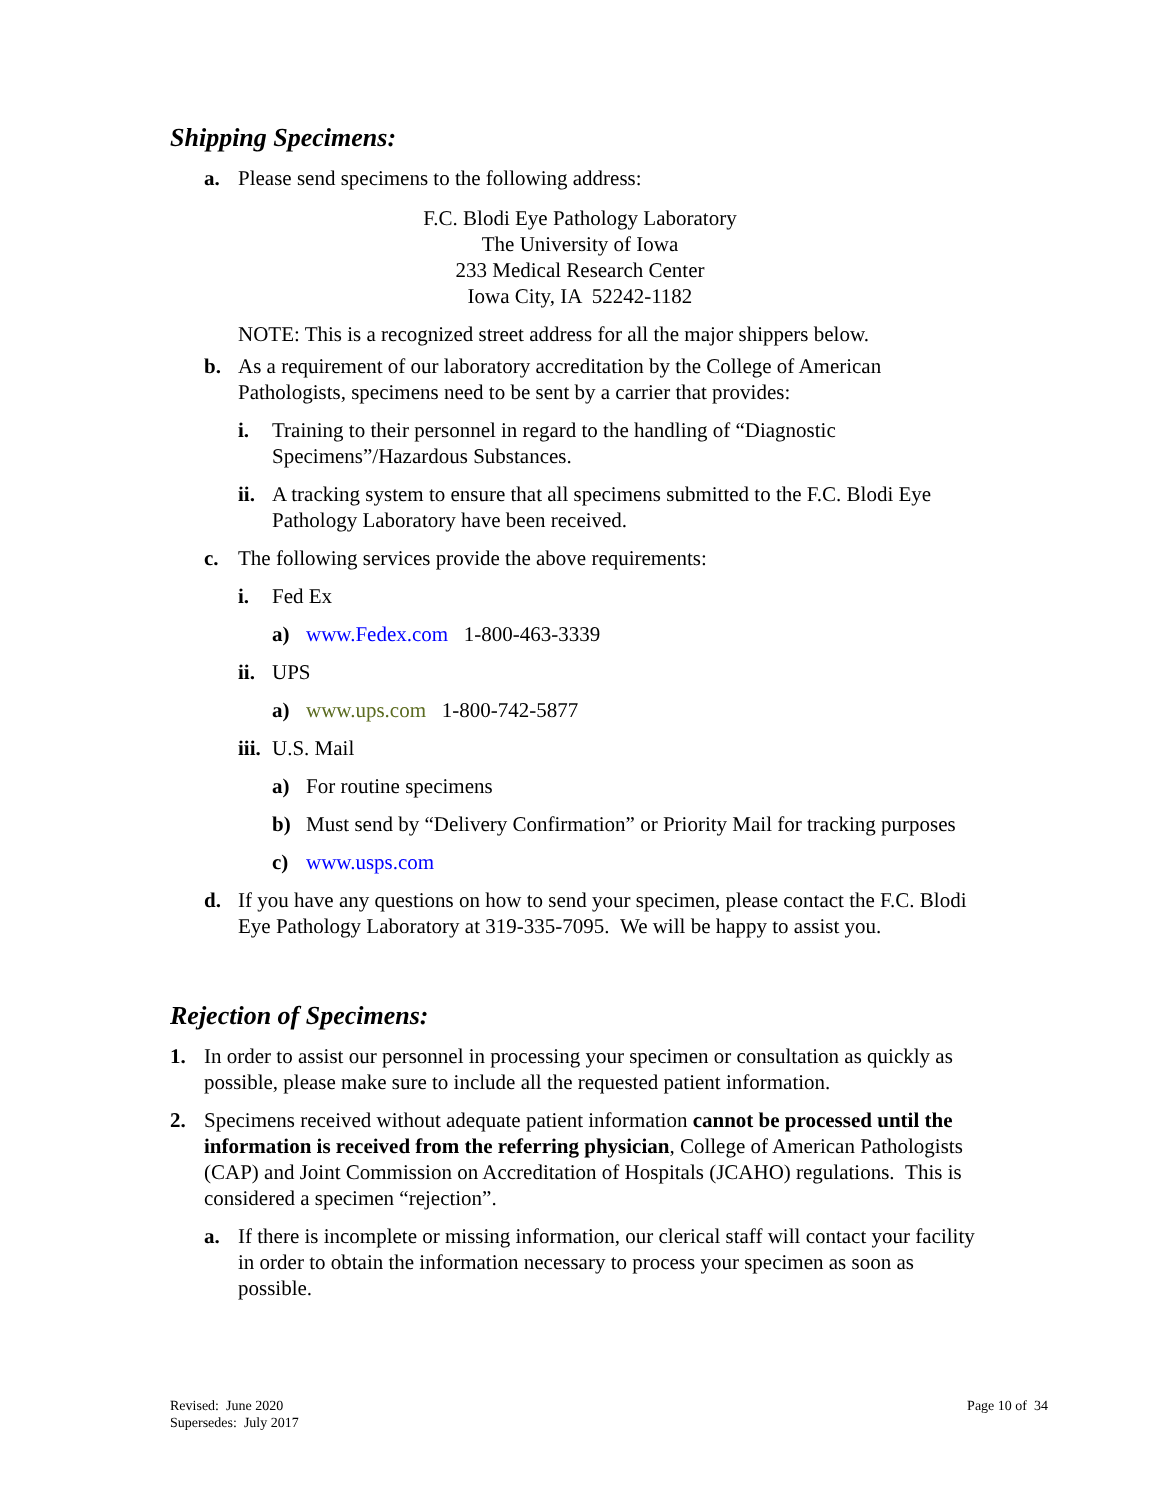Shipping Specimens:
a. Please send specimens to the following address:
F.C. Blodi Eye Pathology Laboratory
The University of Iowa
233 Medical Research Center
Iowa City, IA 52242-1182
NOTE: This is a recognized street address for all the major shippers below.
b. As a requirement of our laboratory accreditation by the College of American Pathologists, specimens need to be sent by a carrier that provides:
i. Training to their personnel in regard to the handling of “Diagnostic Specimens”/Hazardous Substances.
ii. A tracking system to ensure that all specimens submitted to the F.C. Blodi Eye Pathology Laboratory have been received.
c. The following services provide the above requirements:
i. Fed Ex
a) www.Fedex.com 1-800-463-3339
ii. UPS
a) www.ups.com 1-800-742-5877
iii. U.S. Mail
a) For routine specimens
b) Must send by “Delivery Confirmation” or Priority Mail for tracking purposes
c) www.usps.com
d. If you have any questions on how to send your specimen, please contact the F.C. Blodi Eye Pathology Laboratory at 319-335-7095. We will be happy to assist you.
Rejection of Specimens:
1. In order to assist our personnel in processing your specimen or consultation as quickly as possible, please make sure to include all the requested patient information.
2. Specimens received without adequate patient information cannot be processed until the information is received from the referring physician, College of American Pathologists (CAP) and Joint Commission on Accreditation of Hospitals (JCAHO) regulations. This is considered a specimen “rejection”.
a. If there is incomplete or missing information, our clerical staff will contact your facility in order to obtain the information necessary to process your specimen as soon as possible.
Revised: June 2020
Supersedes: July 2017
Page 10 of 34